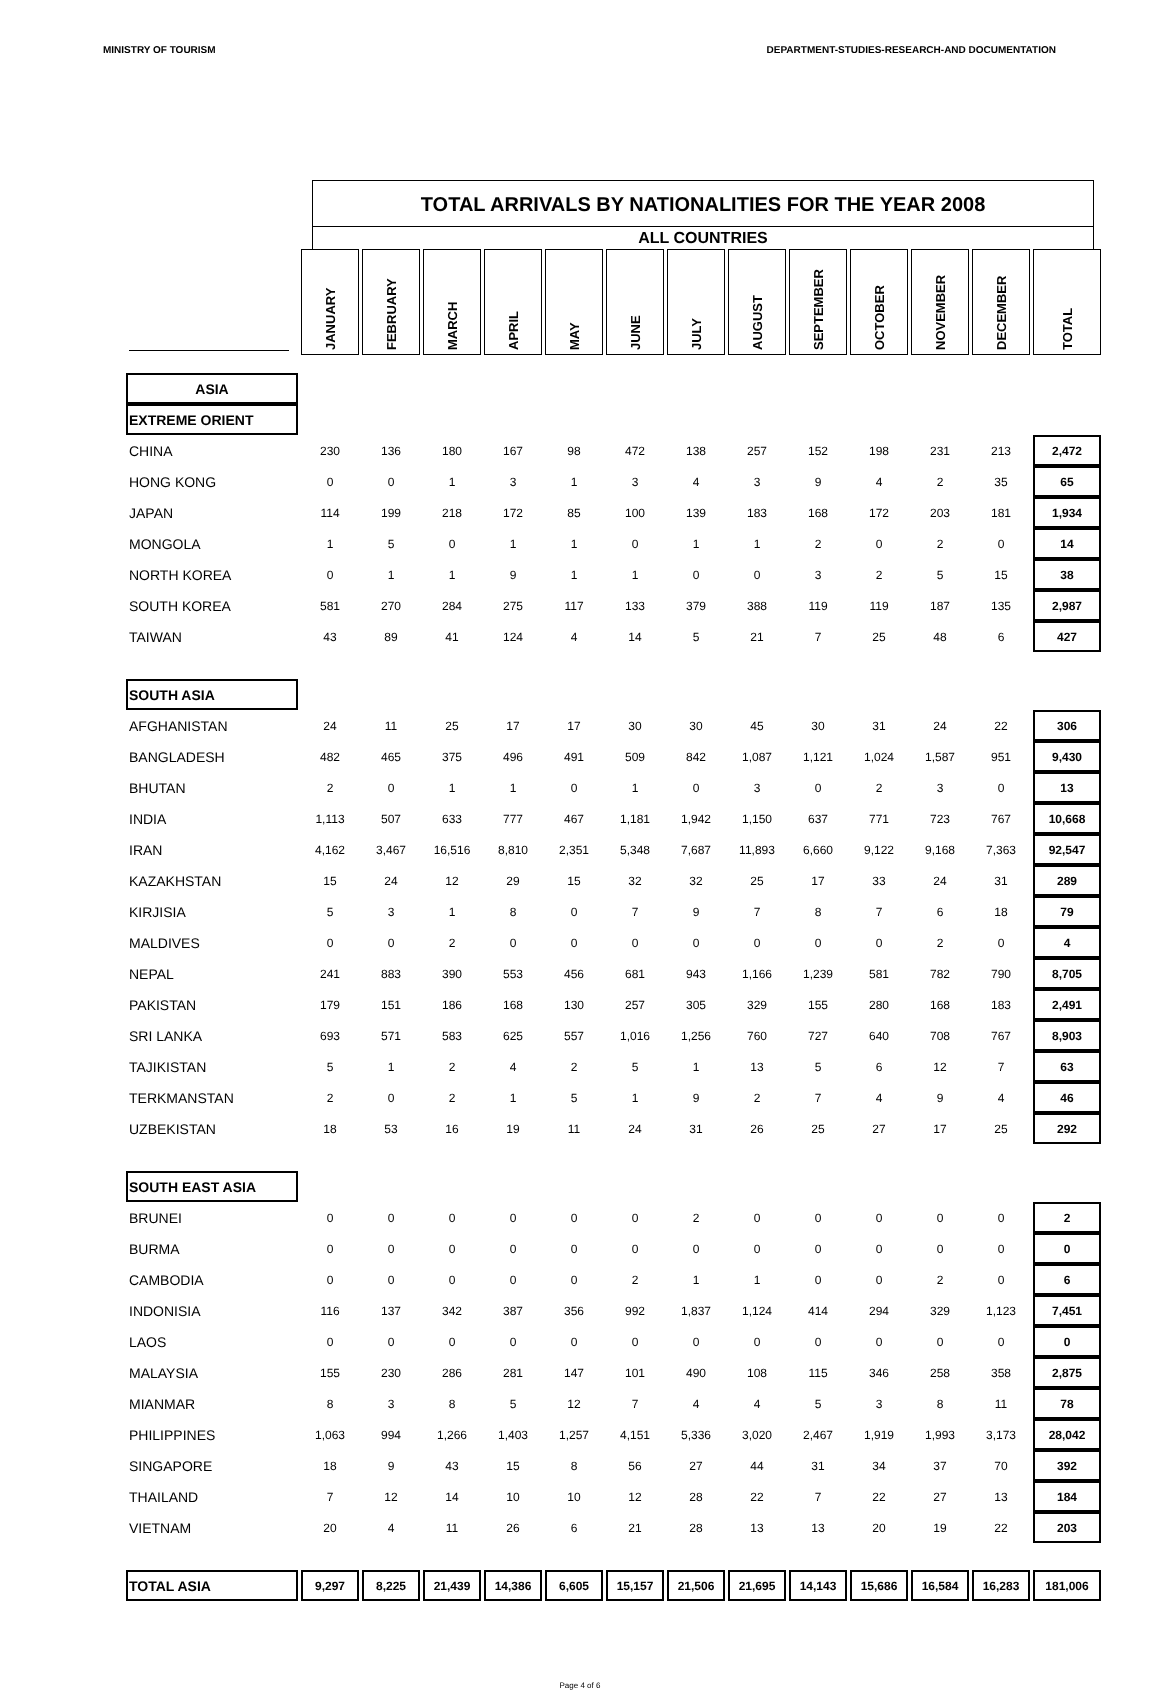MINISTRY OF TOURISM DEPARTMENT-STUDIES-RESEARCH-AND DOCUMENTATION
TOTAL ARRIVALS BY NATIONALITIES FOR THE YEAR 2008
ALL COUNTRIES
| | JANUARY | FEBRUARY | MARCH | APRIL | MAY | JUNE | JULY | AUGUST | SEPTEMBER | OCTOBER | NOVEMBER | DECEMBER | TOTAL |
| ASIA | | | | | | | | | | | | | |
| EXTREME ORIENT | | | | | | | | | | | | | |
| CHINA | 230 | 136 | 180 | 167 | 98 | 472 | 138 | 257 | 152 | 198 | 231 | 213 | 2,472 |
| HONG KONG | 0 | 0 | 1 | 3 | 1 | 3 | 4 | 3 | 9 | 4 | 2 | 35 | 65 |
| JAPAN | 114 | 199 | 218 | 172 | 85 | 100 | 139 | 183 | 168 | 172 | 203 | 181 | 1,934 |
| MONGOLA | 1 | 5 | 0 | 1 | 1 | 0 | 1 | 1 | 2 | 0 | 2 | 0 | 14 |
| NORTH KOREA | 0 | 1 | 1 | 9 | 1 | 1 | 0 | 0 | 3 | 2 | 5 | 15 | 38 |
| SOUTH KOREA | 581 | 270 | 284 | 275 | 117 | 133 | 379 | 388 | 119 | 119 | 187 | 135 | 2,987 |
| TAIWAN | 43 | 89 | 41 | 124 | 4 | 14 | 5 | 21 | 7 | 25 | 48 | 6 | 427 |
| SOUTH ASIA | | | | | | | | | | | | | |
| AFGHANISTAN | 24 | 11 | 25 | 17 | 17 | 30 | 30 | 45 | 30 | 31 | 24 | 22 | 306 |
| BANGLADESH | 482 | 465 | 375 | 496 | 491 | 509 | 842 | 1,087 | 1,121 | 1,024 | 1,587 | 951 | 9,430 |
| BHUTAN | 2 | 0 | 1 | 1 | 0 | 1 | 0 | 3 | 0 | 2 | 3 | 0 | 13 |
| INDIA | 1,113 | 507 | 633 | 777 | 467 | 1,181 | 1,942 | 1,150 | 637 | 771 | 723 | 767 | 10,668 |
| IRAN | 4,162 | 3,467 | 16,516 | 8,810 | 2,351 | 5,348 | 7,687 | 11,893 | 6,660 | 9,122 | 9,168 | 7,363 | 92,547 |
| KAZAKHSTAN | 15 | 24 | 12 | 29 | 15 | 32 | 32 | 25 | 17 | 33 | 24 | 31 | 289 |
| KIRJISIA | 5 | 3 | 1 | 8 | 0 | 7 | 9 | 7 | 8 | 7 | 6 | 18 | 79 |
| MALDIVES | 0 | 0 | 2 | 0 | 0 | 0 | 0 | 0 | 0 | 0 | 2 | 0 | 4 |
| NEPAL | 241 | 883 | 390 | 553 | 456 | 681 | 943 | 1,166 | 1,239 | 581 | 782 | 790 | 8,705 |
| PAKISTAN | 179 | 151 | 186 | 168 | 130 | 257 | 305 | 329 | 155 | 280 | 168 | 183 | 2,491 |
| SRI LANKA | 693 | 571 | 583 | 625 | 557 | 1,016 | 1,256 | 760 | 727 | 640 | 708 | 767 | 8,903 |
| TAJIKISTAN | 5 | 1 | 2 | 4 | 2 | 5 | 1 | 13 | 5 | 6 | 12 | 7 | 63 |
| TERKMANSTAN | 2 | 0 | 2 | 1 | 5 | 1 | 9 | 2 | 7 | 4 | 9 | 4 | 46 |
| UZBEKISTAN | 18 | 53 | 16 | 19 | 11 | 24 | 31 | 26 | 25 | 27 | 17 | 25 | 292 |
| SOUTH EAST ASIA | | | | | | | | | | | | | |
| BRUNEI | 0 | 0 | 0 | 0 | 0 | 0 | 2 | 0 | 0 | 0 | 0 | 0 | 2 |
| BURMA | 0 | 0 | 0 | 0 | 0 | 0 | 0 | 0 | 0 | 0 | 0 | 0 | 0 |
| CAMBODIA | 0 | 0 | 0 | 0 | 0 | 2 | 1 | 1 | 0 | 0 | 2 | 0 | 6 |
| INDONISIA | 116 | 137 | 342 | 387 | 356 | 992 | 1,837 | 1,124 | 414 | 294 | 329 | 1,123 | 7,451 |
| LAOS | 0 | 0 | 0 | 0 | 0 | 0 | 0 | 0 | 0 | 0 | 0 | 0 | 0 |
| MALAYSIA | 155 | 230 | 286 | 281 | 147 | 101 | 490 | 108 | 115 | 346 | 258 | 358 | 2,875 |
| MIANMAR | 8 | 3 | 8 | 5 | 12 | 7 | 4 | 4 | 5 | 3 | 8 | 11 | 78 |
| PHILIPPINES | 1,063 | 994 | 1,266 | 1,403 | 1,257 | 4,151 | 5,336 | 3,020 | 2,467 | 1,919 | 1,993 | 3,173 | 28,042 |
| SINGAPORE | 18 | 9 | 43 | 15 | 8 | 56 | 27 | 44 | 31 | 34 | 37 | 70 | 392 |
| THAILAND | 7 | 12 | 14 | 10 | 10 | 12 | 28 | 22 | 7 | 22 | 27 | 13 | 184 |
| VIETNAM | 20 | 4 | 11 | 26 | 6 | 21 | 28 | 13 | 13 | 20 | 19 | 22 | 203 |
| TOTAL ASIA | 9,297 | 8,225 | 21,439 | 14,386 | 6,605 | 15,157 | 21,506 | 21,695 | 14,143 | 15,686 | 16,584 | 16,283 | 181,006 |
Page 4 of 6